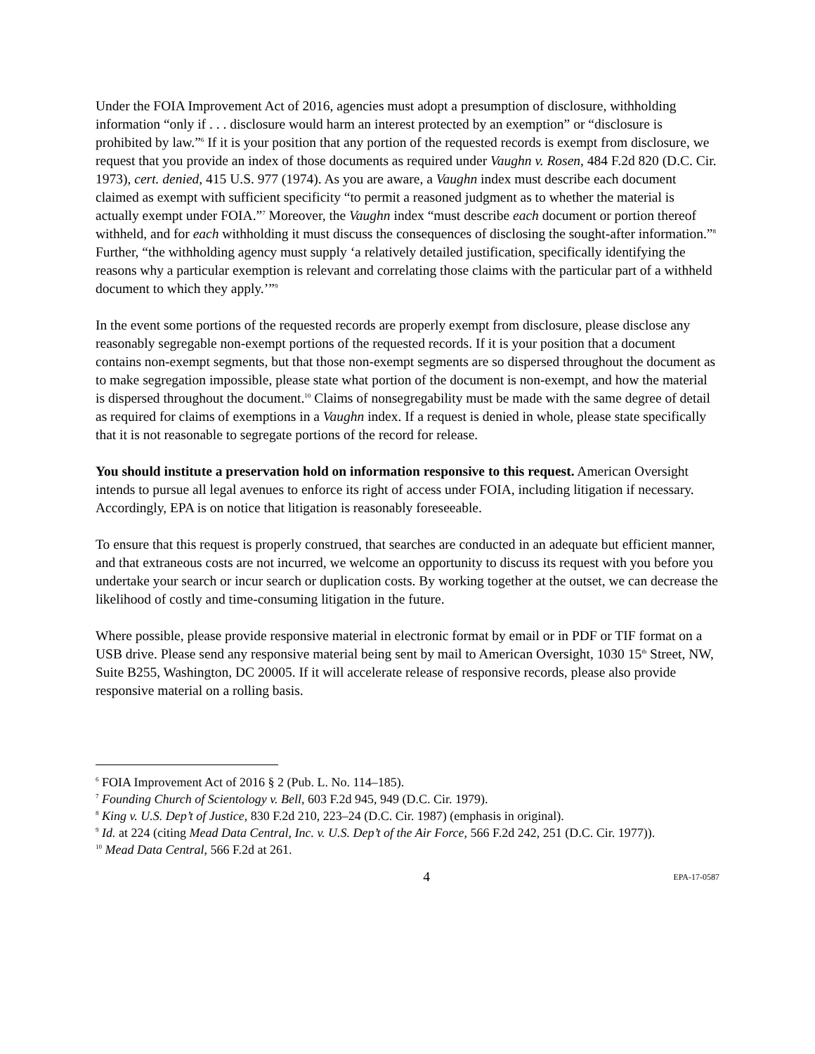Under the FOIA Improvement Act of 2016, agencies must adopt a presumption of disclosure, withholding information “only if . . . disclosure would harm an interest protected by an exemption” or “disclosure is prohibited by law.”<sup>6</sup> If it is your position that any portion of the requested records is exempt from disclosure, we request that you provide an index of those documents as required under Vaughn v. Rosen, 484 F.2d 820 (D.C. Cir. 1973), cert. denied, 415 U.S. 977 (1974). As you are aware, a Vaughn index must describe each document claimed as exempt with sufficient specificity “to permit a reasoned judgment as to whether the material is actually exempt under FOIA.”<sup>7</sup> Moreover, the Vaughn index “must describe each document or portion thereof withheld, and for each withholding it must discuss the consequences of disclosing the sought-after information.”<sup>8</sup> Further, “the withholding agency must supply ‘a relatively detailed justification, specifically identifying the reasons why a particular exemption is relevant and correlating those claims with the particular part of a withheld document to which they apply.’”<sup>9</sup>
In the event some portions of the requested records are properly exempt from disclosure, please disclose any reasonably segregable non-exempt portions of the requested records. If it is your position that a document contains non-exempt segments, but that those non-exempt segments are so dispersed throughout the document as to make segregation impossible, please state what portion of the document is non-exempt, and how the material is dispersed throughout the document.<sup>10</sup> Claims of nonsegregability must be made with the same degree of detail as required for claims of exemptions in a Vaughn index. If a request is denied in whole, please state specifically that it is not reasonable to segregate portions of the record for release.
You should institute a preservation hold on information responsive to this request. American Oversight intends to pursue all legal avenues to enforce its right of access under FOIA, including litigation if necessary. Accordingly, EPA is on notice that litigation is reasonably foreseeable.
To ensure that this request is properly construed, that searches are conducted in an adequate but efficient manner, and that extraneous costs are not incurred, we welcome an opportunity to discuss its request with you before you undertake your search or incur search or duplication costs. By working together at the outset, we can decrease the likelihood of costly and time-consuming litigation in the future.
Where possible, please provide responsive material in electronic format by email or in PDF or TIF format on a USB drive. Please send any responsive material being sent by mail to American Oversight, 1030 15<sup>th</sup> Street, NW, Suite B255, Washington, DC 20005. If it will accelerate release of responsive records, please also provide responsive material on a rolling basis.
<sup>6</sup> FOIA Improvement Act of 2016 § 2 (Pub. L. No. 114–185).
<sup>7</sup> Founding Church of Scientology v. Bell, 603 F.2d 945, 949 (D.C. Cir. 1979).
<sup>8</sup> King v. U.S. Dep’t of Justice, 830 F.2d 210, 223–24 (D.C. Cir. 1987) (emphasis in original).
<sup>9</sup> Id. at 224 (citing Mead Data Central, Inc. v. U.S. Dep’t of the Air Force, 566 F.2d 242, 251 (D.C. Cir. 1977)).
<sup>10</sup> Mead Data Central, 566 F.2d at 261.
4 EPA-17-0587